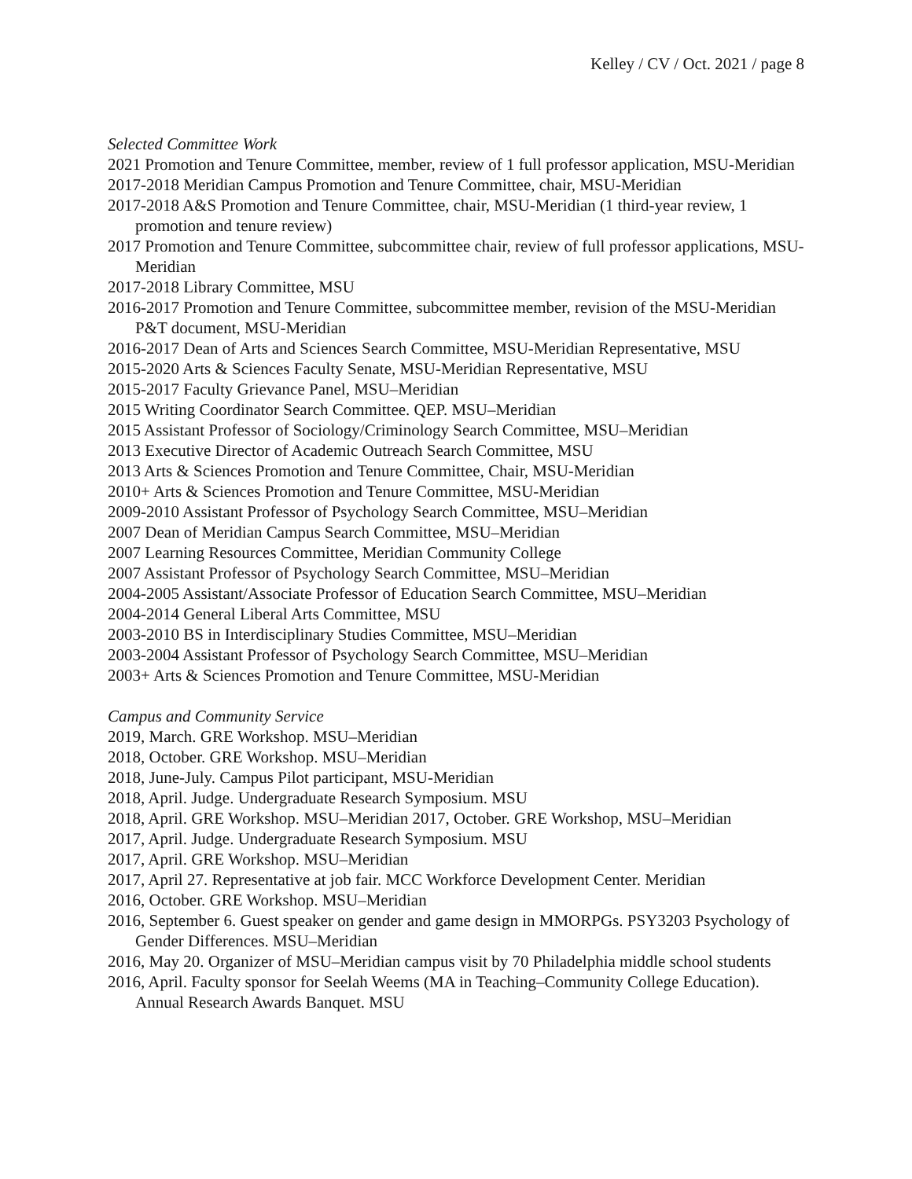Kelley / CV / Oct. 2021 / page 8
Selected Committee Work
2021 Promotion and Tenure Committee, member, review of 1 full professor application, MSU-Meridian
2017-2018 Meridian Campus Promotion and Tenure Committee, chair, MSU-Meridian
2017-2018 A&S Promotion and Tenure Committee, chair, MSU-Meridian (1 third-year review, 1 promotion and tenure review)
2017 Promotion and Tenure Committee, subcommittee chair, review of full professor applications, MSU-Meridian
2017-2018 Library Committee, MSU
2016-2017 Promotion and Tenure Committee, subcommittee member, revision of the MSU-Meridian P&T document, MSU-Meridian
2016-2017 Dean of Arts and Sciences Search Committee, MSU-Meridian Representative, MSU
2015-2020 Arts & Sciences Faculty Senate, MSU-Meridian Representative, MSU
2015-2017 Faculty Grievance Panel, MSU–Meridian
2015 Writing Coordinator Search Committee. QEP. MSU–Meridian
2015 Assistant Professor of Sociology/Criminology Search Committee, MSU–Meridian
2013 Executive Director of Academic Outreach Search Committee, MSU
2013 Arts & Sciences Promotion and Tenure Committee, Chair, MSU-Meridian
2010+ Arts & Sciences Promotion and Tenure Committee, MSU-Meridian
2009-2010 Assistant Professor of Psychology Search Committee, MSU–Meridian
2007 Dean of Meridian Campus Search Committee, MSU–Meridian
2007 Learning Resources Committee, Meridian Community College
2007 Assistant Professor of Psychology Search Committee, MSU–Meridian
2004-2005 Assistant/Associate Professor of Education Search Committee, MSU–Meridian
2004-2014 General Liberal Arts Committee, MSU
2003-2010 BS in Interdisciplinary Studies Committee, MSU–Meridian
2003-2004 Assistant Professor of Psychology Search Committee, MSU–Meridian
2003+ Arts & Sciences Promotion and Tenure Committee, MSU-Meridian
Campus and Community Service
2019, March. GRE Workshop. MSU–Meridian
2018, October. GRE Workshop. MSU–Meridian
2018, June-July. Campus Pilot participant, MSU-Meridian
2018, April. Judge. Undergraduate Research Symposium. MSU
2018, April. GRE Workshop. MSU–Meridian 2017, October. GRE Workshop, MSU–Meridian
2017, April. Judge. Undergraduate Research Symposium. MSU
2017, April. GRE Workshop. MSU–Meridian
2017, April 27. Representative at job fair. MCC Workforce Development Center. Meridian
2016, October. GRE Workshop. MSU–Meridian
2016, September 6. Guest speaker on gender and game design in MMORPGs. PSY3203 Psychology of Gender Differences. MSU–Meridian
2016, May 20. Organizer of MSU–Meridian campus visit by 70 Philadelphia middle school students
2016, April. Faculty sponsor for Seelah Weems (MA in Teaching–Community College Education). Annual Research Awards Banquet. MSU